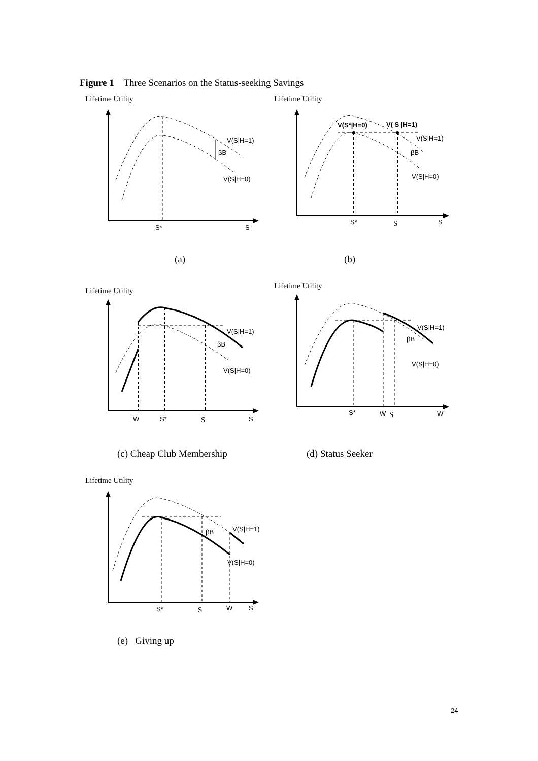Figure 1 Three Scenarios on the Status-seeking Savings
Lifetime Utility
V(S|H=1)
βB
V(S|H=0)
S*
S
(a)
Lifetime Utility
V(S*|H=0)
V( S |H=1)
V(S|H=1)
βB
V(S|H=0)
S*
S
S
(b)
Lifetime Utility
V(S|H=1)
βB
V(S|H=0)
W
S*
S
S
(c) Cheap Club Membership
Lifetime Utility
V(S|H=1)
βB
V(S|H=0)
S*
W
S
W
(d) Status Seeker
Lifetime Utility
V(S|H=1)
βB
V(S|H=0)
S*
S
W
S
(e) Giving up
24